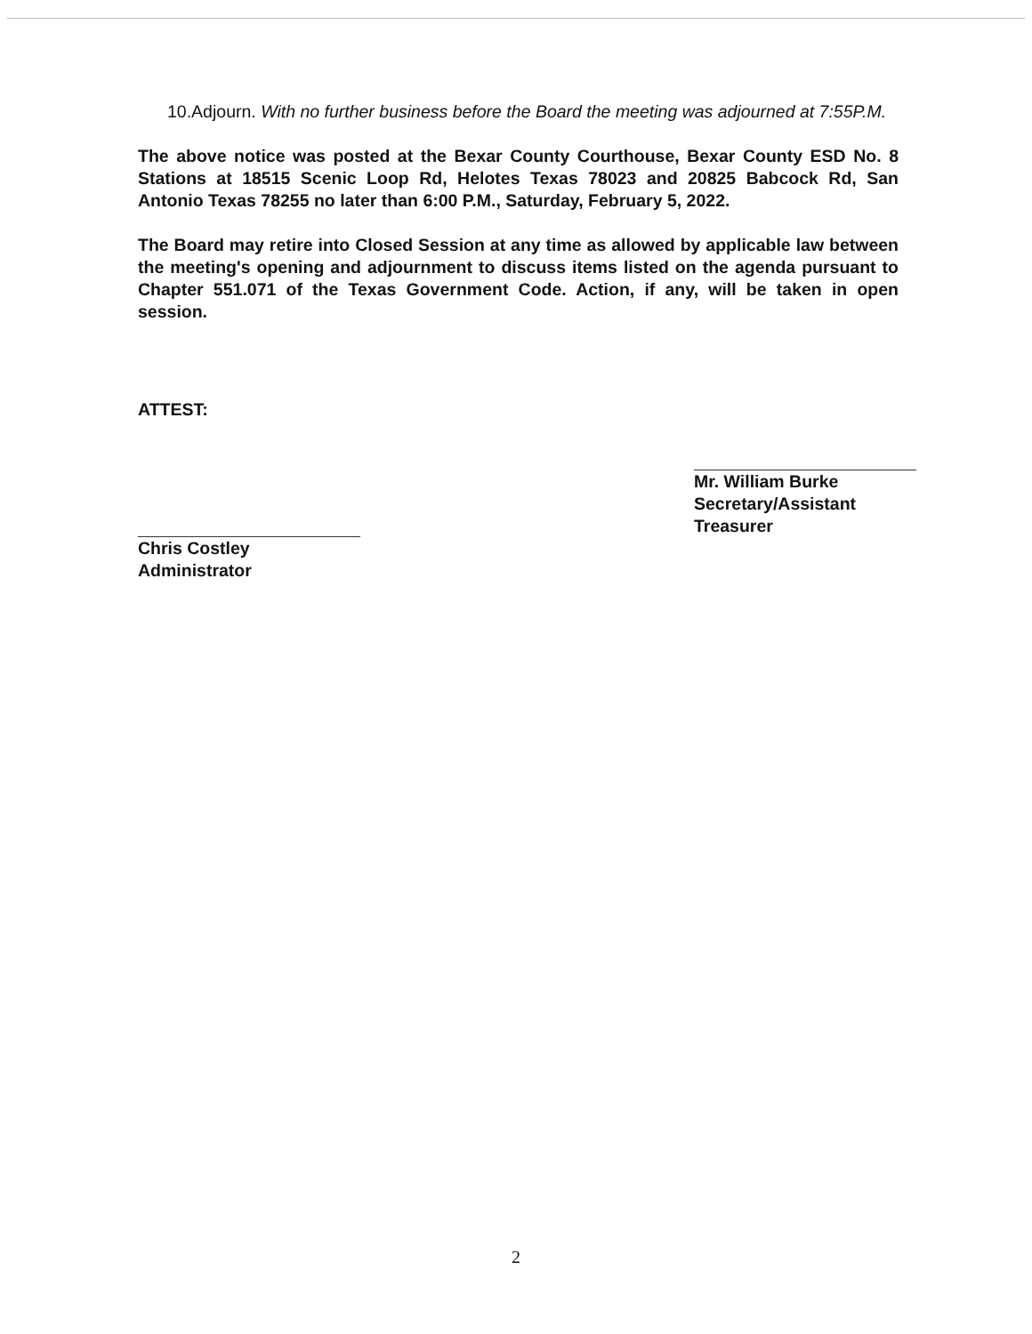10.Adjourn. With no further business before the Board the meeting was adjourned at 7:55P.M.
The above notice was posted at the Bexar County Courthouse, Bexar County ESD No. 8 Stations at 18515 Scenic Loop Rd, Helotes Texas 78023 and 20825 Babcock Rd, San Antonio Texas 78255 no later than 6:00 P.M., Saturday, February 5, 2022.
The Board may retire into Closed Session at any time as allowed by applicable law between the meeting's opening and adjournment to discuss items listed on the agenda pursuant to Chapter 551.071 of the Texas Government Code. Action, if any, will be taken in open session.
ATTEST:
Chris Costley
Administrator
Mr. William Burke
Secretary/Assistant Treasurer
2